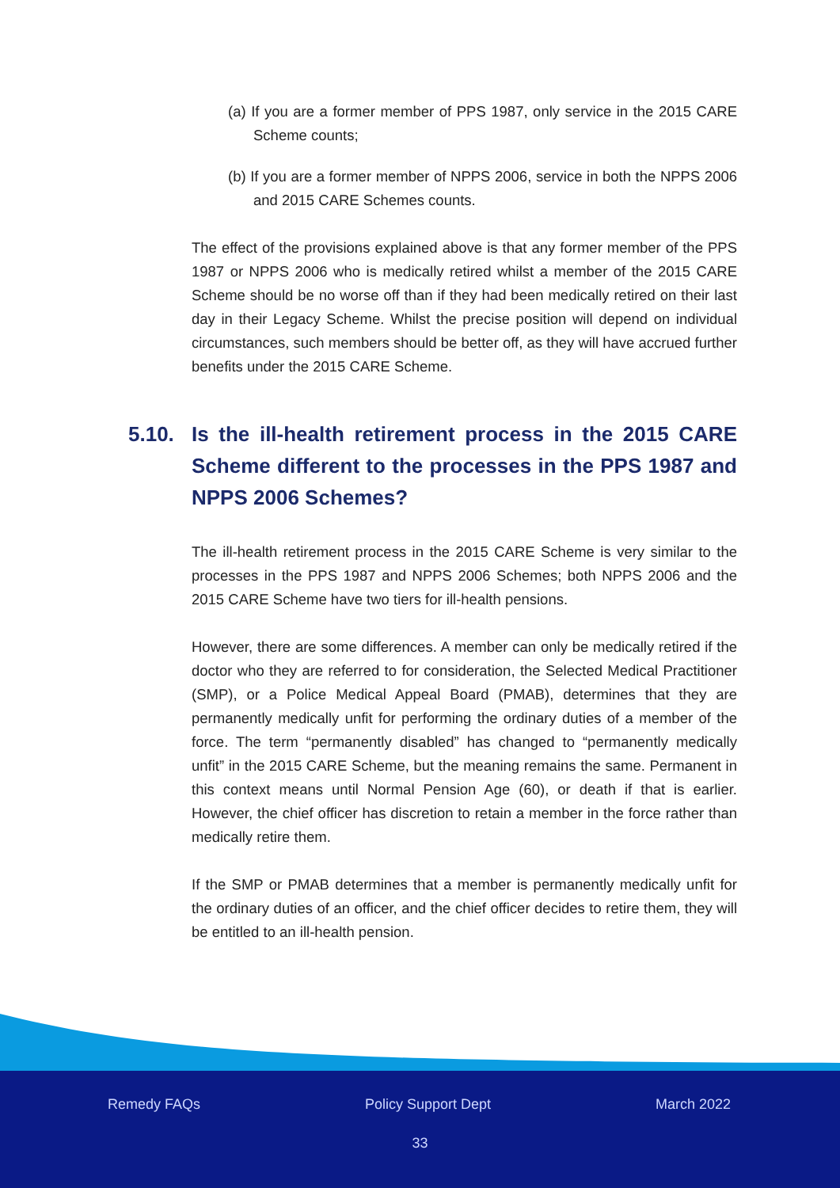(a) If you are a former member of PPS 1987, only service in the 2015 CARE Scheme counts;
(b) If you are a former member of NPPS 2006, service in both the NPPS 2006 and 2015 CARE Schemes counts.
The effect of the provisions explained above is that any former member of the PPS 1987 or NPPS 2006 who is medically retired whilst a member of the 2015 CARE Scheme should be no worse off than if they had been medically retired on their last day in their Legacy Scheme. Whilst the precise position will depend on individual circumstances, such members should be better off, as they will have accrued further benefits under the 2015 CARE Scheme.
5.10. Is the ill-health retirement process in the 2015 CARE Scheme different to the processes in the PPS 1987 and NPPS 2006 Schemes?
The ill-health retirement process in the 2015 CARE Scheme is very similar to the processes in the PPS 1987 and NPPS 2006 Schemes; both NPPS 2006 and the 2015 CARE Scheme have two tiers for ill-health pensions.
However, there are some differences. A member can only be medically retired if the doctor who they are referred to for consideration, the Selected Medical Practitioner (SMP), or a Police Medical Appeal Board (PMAB), determines that they are permanently medically unfit for performing the ordinary duties of a member of the force. The term “permanently disabled” has changed to “permanently medically unfit” in the 2015 CARE Scheme, but the meaning remains the same. Permanent in this context means until Normal Pension Age (60), or death if that is earlier. However, the chief officer has discretion to retain a member in the force rather than medically retire them.
If the SMP or PMAB determines that a member is permanently medically unfit for the ordinary duties of an officer, and the chief officer decides to retire them, they will be entitled to an ill-health pension.
Remedy FAQs Policy Support Dept March 2022
33